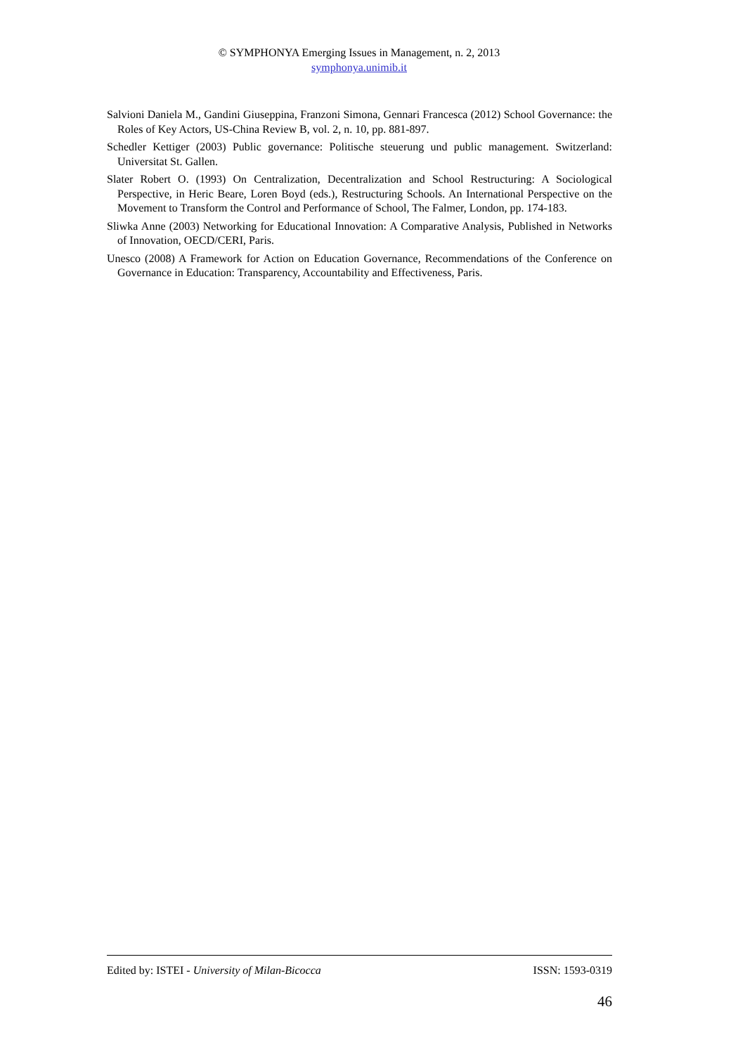© SYMPHONYA Emerging Issues in Management, n. 2, 2013
symphonya.unimib.it
Salvioni Daniela M., Gandini Giuseppina, Franzoni Simona, Gennari Francesca (2012) School Governance: the Roles of Key Actors, US-China Review B, vol. 2, n. 10, pp. 881-897.
Schedler Kettiger (2003) Public governance: Politische steuerung und public management. Switzerland: Universitat St. Gallen.
Slater Robert O. (1993) On Centralization, Decentralization and School Restructuring: A Sociological Perspective, in Heric Beare, Loren Boyd (eds.), Restructuring Schools. An International Perspective on the Movement to Transform the Control and Performance of School, The Falmer, London, pp. 174-183.
Sliwka Anne (2003) Networking for Educational Innovation: A Comparative Analysis, Published in Networks of Innovation, OECD/CERI, Paris.
Unesco (2008) A Framework for Action on Education Governance, Recommendations of the Conference on Governance in Education: Transparency, Accountability and Effectiveness, Paris.
Edited by: ISTEI - University of Milan-Bicocca ISSN: 1593-0319
46